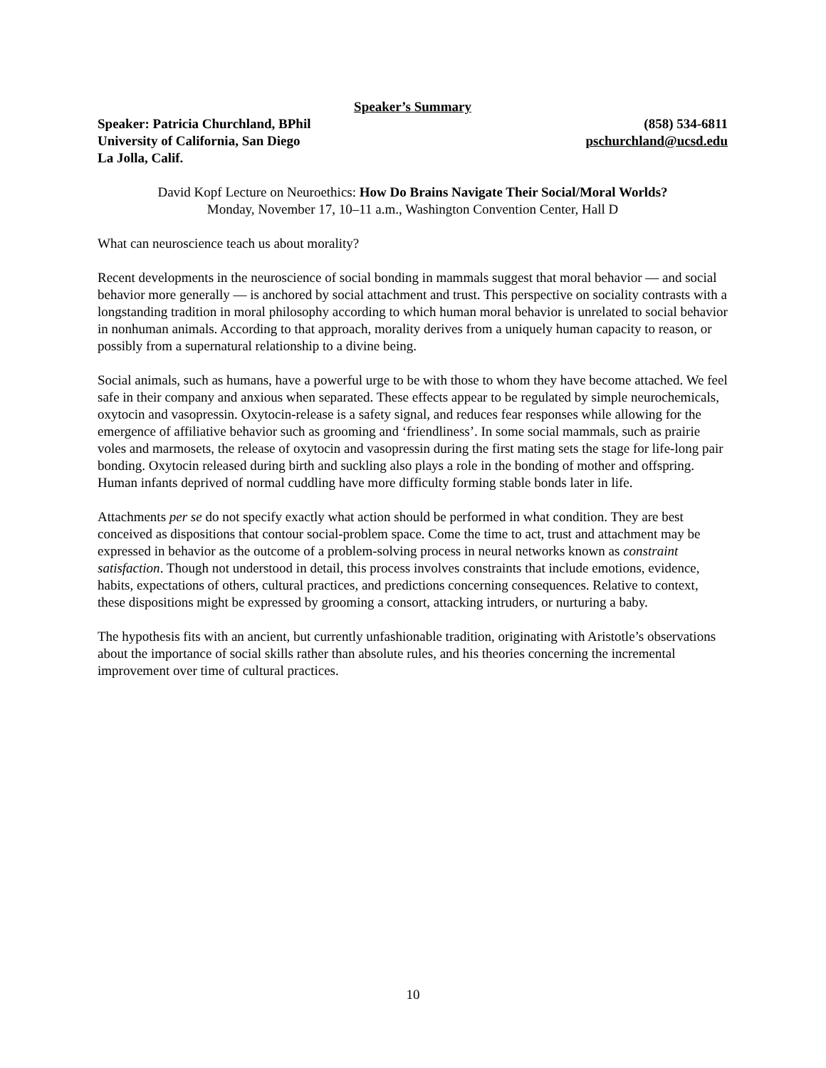Speaker’s Summary
Speaker: Patricia Churchland, BPhil (858) 534-6811
University of California, San Diego pschurchland@ucsd.edu
La Jolla, Calif.
David Kopf Lecture on Neuroethics: How Do Brains Navigate Their Social/Moral Worlds?
Monday, November 17, 10–11 a.m., Washington Convention Center, Hall D
What can neuroscience teach us about morality?
Recent developments in the neuroscience of social bonding in mammals suggest that moral behavior — and social behavior more generally — is anchored by social attachment and trust. This perspective on sociality contrasts with a longstanding tradition in moral philosophy according to which human moral behavior is unrelated to social behavior in nonhuman animals. According to that approach, morality derives from a uniquely human capacity to reason, or possibly from a supernatural relationship to a divine being.
Social animals, such as humans, have a powerful urge to be with those to whom they have become attached. We feel safe in their company and anxious when separated. These effects appear to be regulated by simple neurochemicals, oxytocin and vasopressin. Oxytocin-release is a safety signal, and reduces fear responses while allowing for the emergence of affiliative behavior such as grooming and ‘friendliness’. In some social mammals, such as prairie voles and marmosets, the release of oxytocin and vasopressin during the first mating sets the stage for life-long pair bonding. Oxytocin released during birth and suckling also plays a role in the bonding of mother and offspring. Human infants deprived of normal cuddling have more difficulty forming stable bonds later in life.
Attachments per se do not specify exactly what action should be performed in what condition. They are best conceived as dispositions that contour social-problem space. Come the time to act, trust and attachment may be expressed in behavior as the outcome of a problem-solving process in neural networks known as constraint satisfaction. Though not understood in detail, this process involves constraints that include emotions, evidence, habits, expectations of others, cultural practices, and predictions concerning consequences. Relative to context, these dispositions might be expressed by grooming a consort, attacking intruders, or nurturing a baby.
The hypothesis fits with an ancient, but currently unfashionable tradition, originating with Aristotle’s observations about the importance of social skills rather than absolute rules, and his theories concerning the incremental improvement over time of cultural practices.
10